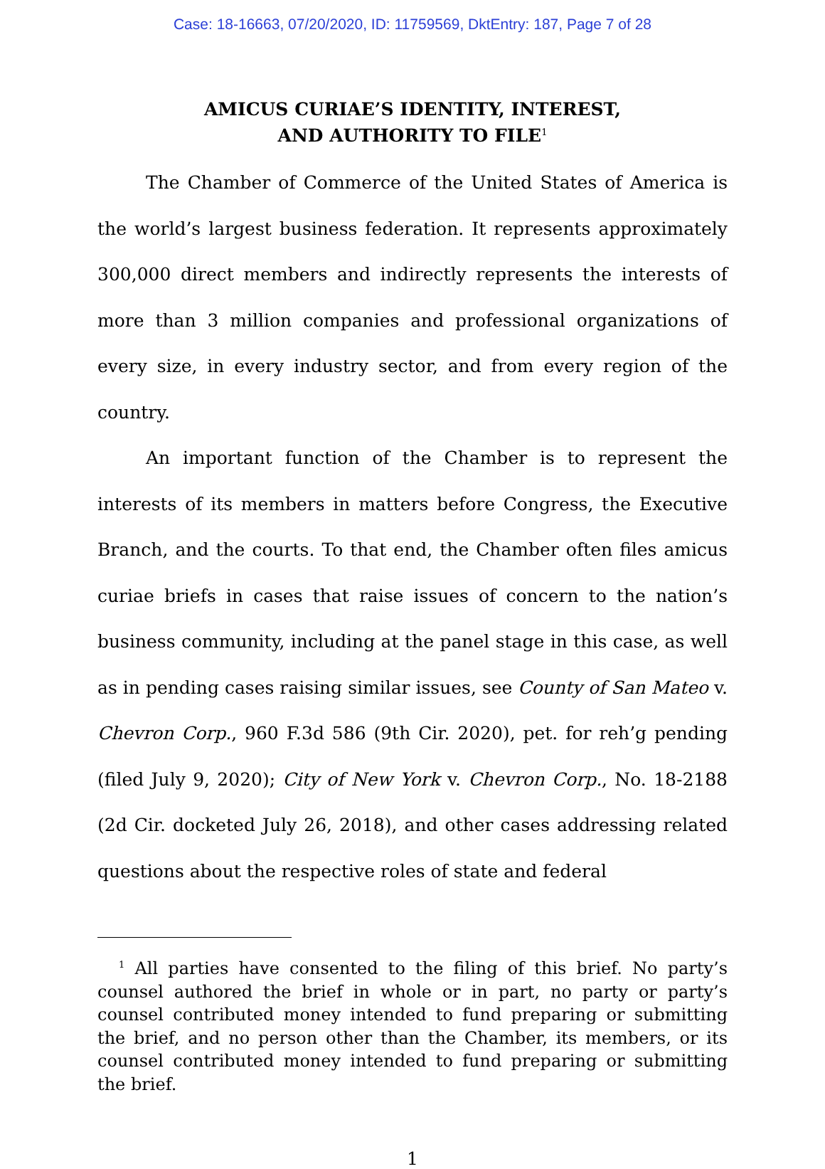Case: 18-16663, 07/20/2020, ID: 11759569, DktEntry: 187, Page 7 of 28
AMICUS CURIAE’S IDENTITY, INTEREST,
AND AUTHORITY TO FILE<sup>1</sup>
The Chamber of Commerce of the United States of America is the world’s largest business federation. It represents approximately 300,000 direct members and indirectly represents the interests of more than 3 million companies and professional organizations of every size, in every industry sector, and from every region of the country.
An important function of the Chamber is to represent the interests of its members in matters before Congress, the Executive Branch, and the courts. To that end, the Chamber often files amicus curiae briefs in cases that raise issues of concern to the nation’s business community, including at the panel stage in this case, as well as in pending cases raising similar issues, see County of San Mateo v. Chevron Corp., 960 F.3d 586 (9th Cir. 2020), pet. for reh’g pending (filed July 9, 2020); City of New York v. Chevron Corp., No. 18-2188 (2d Cir. docketed July 26, 2018), and other cases addressing related questions about the respective roles of state and federal
<sup>1</sup> All parties have consented to the filing of this brief. No party’s counsel authored the brief in whole or in part, no party or party’s counsel contributed money intended to fund preparing or submitting the brief, and no person other than the Chamber, its members, or its counsel contributed money intended to fund preparing or submitting the brief.
1